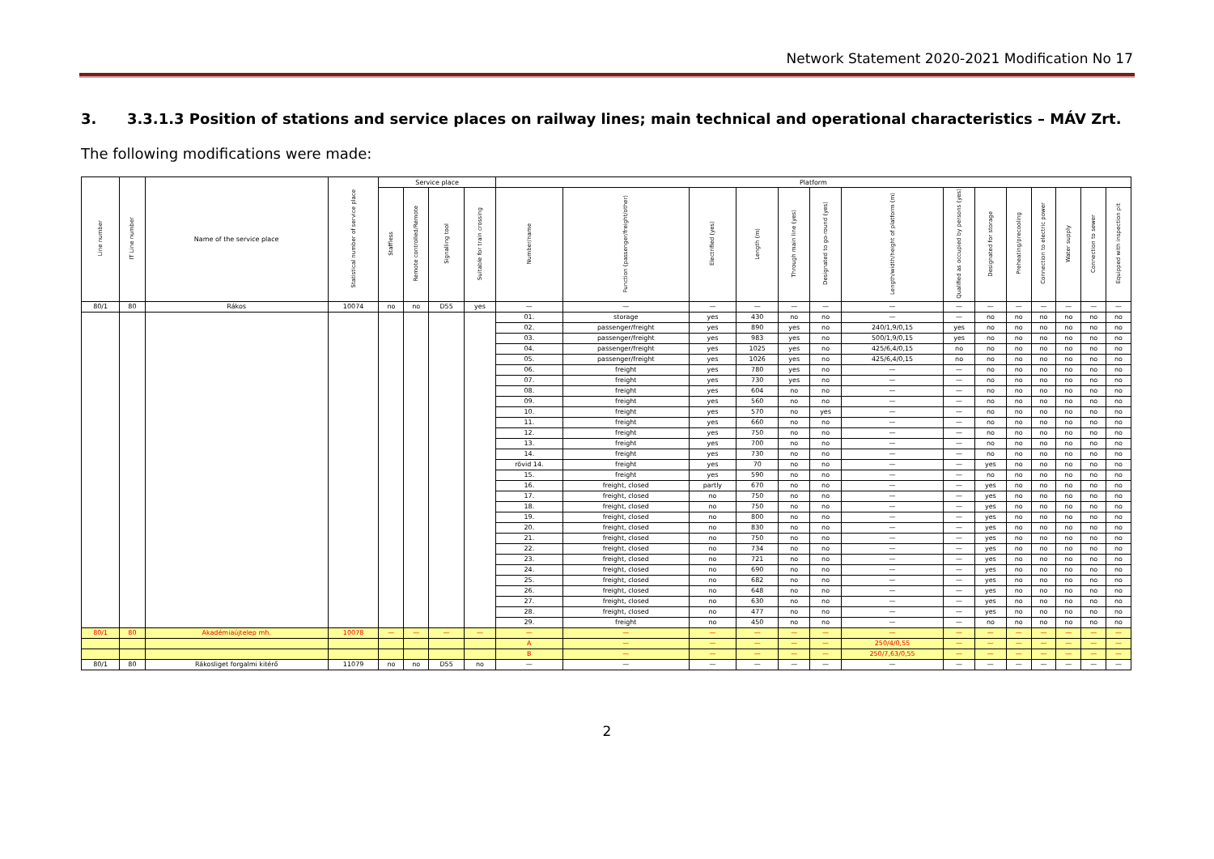Network Statement 2020-2021 Modification No 17
3. 3.3.1.3 Position of stations and service places on railway lines; main technical and operational characteristics – MÁV Zrt.
The following modifications were made:
| Line number | IT Line number | Name of the service place | Statistical number of service place | Service place | | | | Platform | | | | | | | | | | | | | |
| --- | --- | --- | --- | --- | --- | --- | --- | --- | --- | --- | --- | --- | --- | --- | --- | --- | --- | --- | --- | --- | --- |
| | | | | Staffless | Remote controlled/Remote | Signalling tool | Suitable for train crossing | Number/name | Function (passenger/freight/other) | Electrified (yes) | Length (m) | Through main line (yes) | Designated to go-round (yes) | Length/width/height of platform (m) | Qualified as occupied by persons (yes) | Designated for storage | Preheating/precooling | Connection to electric power | Water supply | Connection to sewer | Equipped with inspection pit |
| 80/1 | 80 | Rákos | 10074 | no | no | D55 | yes | — | — | — | — | — | — | — | — | — | — | — | — | — | — |
| | | | | | | | | 01. | storage | yes | 430 | no | no | — | — | no | no | no | no | no | no |
| | | | | | | | | 02. | passenger/freight | yes | 890 | yes | no | 240/1,9/0,15 | yes | no | no | no | no | no | no |
| | | | | | | | | 03. | passenger/freight | yes | 983 | yes | no | 500/1,9/0,15 | yes | no | no | no | no | no | no |
| | | | | | | | | 04. | passenger/freight | yes | 1025 | yes | no | 425/6,4/0,15 | no | no | no | no | no | no | no |
| | | | | | | | | 05. | passenger/freight | yes | 1026 | yes | no | 425/6,4/0,15 | no | no | no | no | no | no | no |
| | | | | | | | | 06. | freight | yes | 780 | yes | no | — | — | no | no | no | no | no | no |
| | | | | | | | | 07. | freight | yes | 730 | yes | no | — | — | no | no | no | no | no | no |
| | | | | | | | | 08. | freight | yes | 604 | no | no | — | — | no | no | no | no | no | no |
| | | | | | | | | 09. | freight | yes | 560 | no | no | — | — | no | no | no | no | no | no |
| | | | | | | | | 10. | freight | yes | 570 | no | yes | — | — | no | no | no | no | no | no |
| | | | | | | | | 11. | freight | yes | 660 | no | no | — | — | no | no | no | no | no | no |
| | | | | | | | | 12. | freight | yes | 750 | no | no | — | — | no | no | no | no | no | no |
| | | | | | | | | 13. | freight | yes | 700 | no | no | — | — | no | no | no | no | no | no |
| | | | | | | | | 14. | freight | yes | 730 | no | no | — | — | no | no | no | no | no | no |
| | | | | | | | | rövid 14. | freight | yes | 70 | no | no | — | — | yes | no | no | no | no | no |
| | | | | | | | | 15. | freight | yes | 590 | no | no | — | — | no | no | no | no | no | no |
| | | | | | | | | 16. | freight, closed | partly | 670 | no | no | — | — | yes | no | no | no | no | no |
| | | | | | | | | 17. | freight, closed | no | 750 | no | no | — | — | yes | no | no | no | no | no |
| | | | | | | | | 18. | freight, closed | no | 750 | no | no | — | — | yes | no | no | no | no | no |
| | | | | | | | | 19. | freight, closed | no | 800 | no | no | — | — | yes | no | no | no | no | no |
| | | | | | | | | 20. | freight, closed | no | 830 | no | no | — | — | yes | no | no | no | no | no |
| | | | | | | | | 21. | freight, closed | no | 750 | no | no | — | — | yes | no | no | no | no | no |
| | | | | | | | | 22. | freight, closed | no | 734 | no | no | — | — | yes | no | no | no | no | no |
| | | | | | | | | 23. | freight, closed | no | 721 | no | no | — | — | yes | no | no | no | no | no |
| | | | | | | | | 24. | freight, closed | no | 690 | no | no | — | — | yes | no | no | no | no | no |
| | | | | | | | | 25. | freight, closed | no | 682 | no | no | — | — | yes | no | no | no | no | no |
| | | | | | | | | 26. | freight, closed | no | 648 | no | no | — | — | yes | no | no | no | no | no |
| | | | | | | | | 27. | freight, closed | no | 630 | no | no | — | — | yes | no | no | no | no | no |
| | | | | | | | | 28. | freight, closed | no | 477 | no | no | — | — | yes | no | no | no | no | no |
| | | | | | | | | 29. | freight | no | 450 | no | no | — | — | no | no | no | no | no | no |
| 80/1 | 80 | Akadémiaújtelep mh. | 10078 | — | — | — | — | — | — | — | — | — | — | — | — | — | — | — | — | — | — |
| | | | | | | | | A | — | — | — | — | — | 250/4/0,55 | — | — | — | — | — | — | — |
| | | | | | | | | B | — | — | — | — | — | 250/7,63/0,55 | — | — | — | — | — | — | — |
| 80/1 | 80 | Rákosliget forgalmi kitérő | 11079 | no | no | D55 | no | — | — | — | — | — | — | — | — | — | — | — | — | — | — |
2